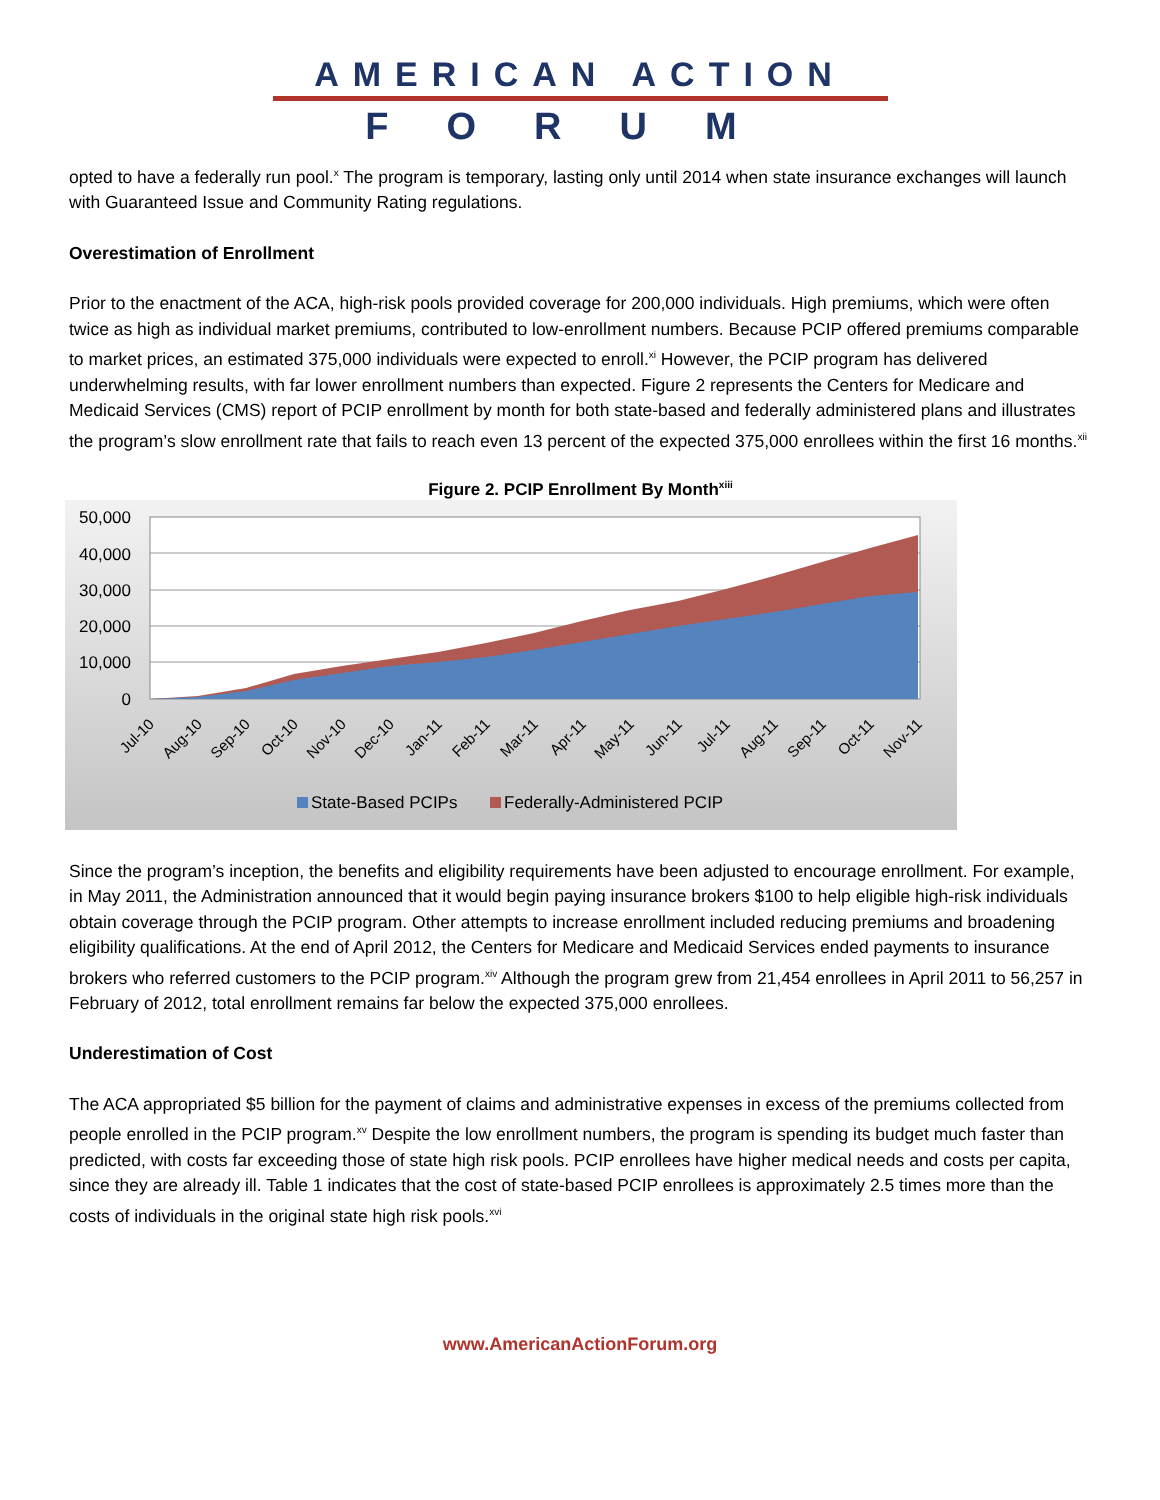AMERICAN ACTION
FORUM
opted to have a federally run pool.<sup>x</sup> The program is temporary, lasting only until 2014 when state insurance exchanges will launch with Guaranteed Issue and Community Rating regulations.
Overestimation of Enrollment
Prior to the enactment of the ACA, high-risk pools provided coverage for 200,000 individuals. High premiums, which were often twice as high as individual market premiums, contributed to low-enrollment numbers. Because PCIP offered premiums comparable to market prices, an estimated 375,000 individuals were expected to enroll.<sup>xi</sup> However, the PCIP program has delivered underwhelming results, with far lower enrollment numbers than expected. Figure 2 represents the Centers for Medicare and Medicaid Services (CMS) report of PCIP enrollment by month for both state-based and federally administered plans and illustrates the program’s slow enrollment rate that fails to reach even 13 percent of the expected 375,000 enrollees within the first 16 months.<sup>xii</sup>
Figure 2. PCIP Enrollment By Month<sup>xiii</sup>
50,000
40,000
30,000
20,000
10,000
0
Jul-10
Aug-10
Sep-10
Oct-10
Nov-10
Dec-10
Jan-11
Feb-11
Mar-11
Apr-11
May-11
Jun-11
Jul-11
Aug-11
Sep-11
Oct-11
Nov-11
State-Based PCIPs
Federally-Administered PCIP
Since the program’s inception, the benefits and eligibility requirements have been adjusted to encourage enrollment. For example, in May 2011, the Administration announced that it would begin paying insurance brokers $100 to help eligible high-risk individuals obtain coverage through the PCIP program. Other attempts to increase enrollment included reducing premiums and broadening eligibility qualifications. At the end of April 2012, the Centers for Medicare and Medicaid Services ended payments to insurance brokers who referred customers to the PCIP program.<sup>xiv</sup> Although the program grew from 21,454 enrollees in April 2011 to 56,257 in February of 2012, total enrollment remains far below the expected 375,000 enrollees.
Underestimation of Cost
The ACA appropriated $5 billion for the payment of claims and administrative expenses in excess of the premiums collected from people enrolled in the PCIP program.<sup>xv</sup> Despite the low enrollment numbers, the program is spending its budget much faster than predicted, with costs far exceeding those of state high risk pools. PCIP enrollees have higher medical needs and costs per capita, since they are already ill. Table 1 indicates that the cost of state-based PCIP enrollees is approximately 2.5 times more than the costs of individuals in the original state high risk pools.<sup>xvi</sup>
www.AmericanActionForum.org